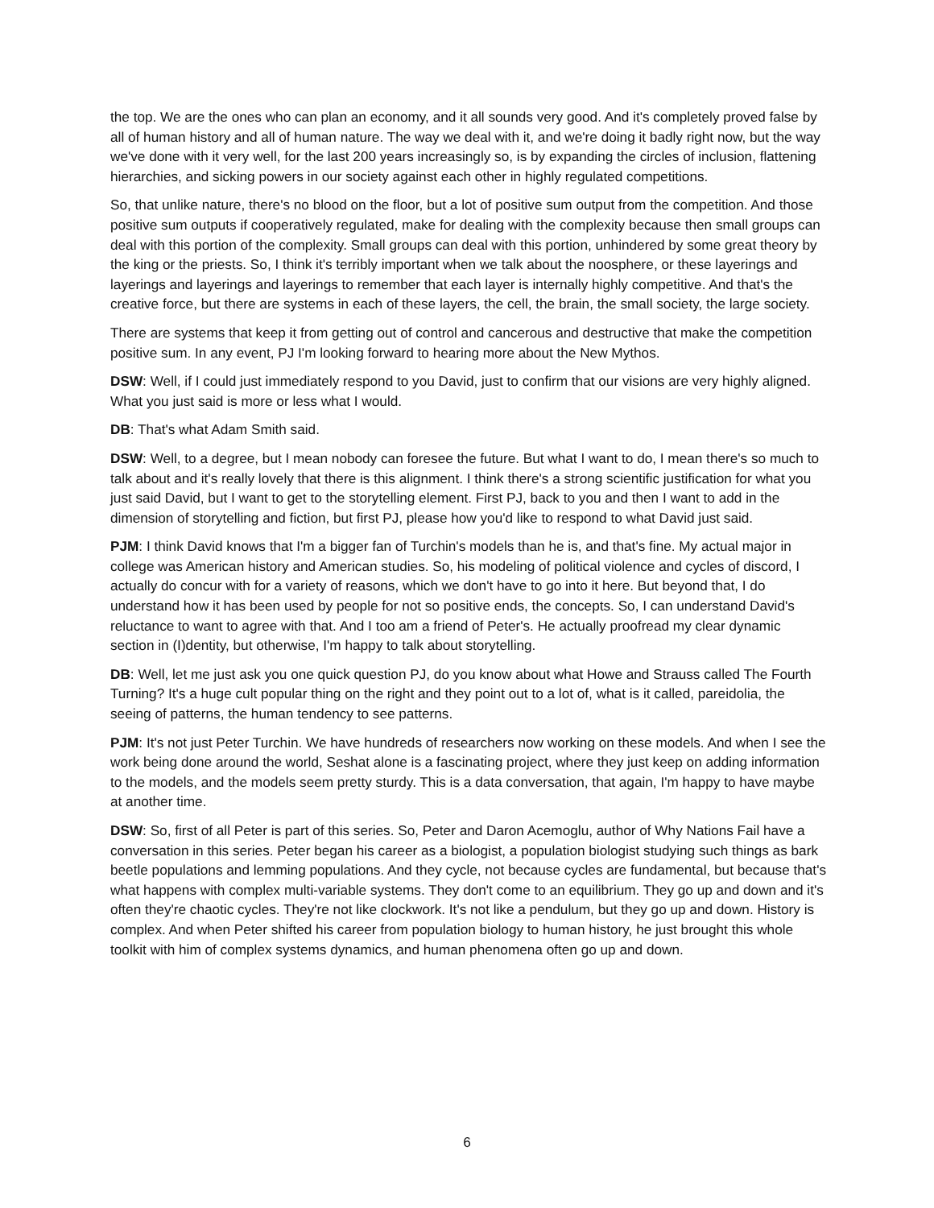the top. We are the ones who can plan an economy, and it all sounds very good. And it's completely proved false by all of human history and all of human nature. The way we deal with it, and we're doing it badly right now, but the way we've done with it very well, for the last 200 years increasingly so, is by expanding the circles of inclusion, flattening hierarchies, and sicking powers in our society against each other in highly regulated competitions.
So, that unlike nature, there's no blood on the floor, but a lot of positive sum output from the competition. And those positive sum outputs if cooperatively regulated, make for dealing with the complexity because then small groups can deal with this portion of the complexity. Small groups can deal with this portion, unhindered by some great theory by the king or the priests. So, I think it's terribly important when we talk about the noosphere, or these layerings and layerings and layerings and layerings to remember that each layer is internally highly competitive. And that's the creative force, but there are systems in each of these layers, the cell, the brain, the small society, the large society.
There are systems that keep it from getting out of control and cancerous and destructive that make the competition positive sum. In any event, PJ I'm looking forward to hearing more about the New Mythos.
DSW: Well, if I could just immediately respond to you David, just to confirm that our visions are very highly aligned. What you just said is more or less what I would.
DB: That's what Adam Smith said.
DSW: Well, to a degree, but I mean nobody can foresee the future. But what I want to do, I mean there's so much to talk about and it's really lovely that there is this alignment. I think there's a strong scientific justification for what you just said David, but I want to get to the storytelling element. First PJ, back to you and then I want to add in the dimension of storytelling and fiction, but first PJ, please how you'd like to respond to what David just said.
PJM: I think David knows that I'm a bigger fan of Turchin's models than he is, and that's fine. My actual major in college was American history and American studies. So, his modeling of political violence and cycles of discord, I actually do concur with for a variety of reasons, which we don't have to go into it here. But beyond that, I do understand how it has been used by people for not so positive ends, the concepts. So, I can understand David's reluctance to want to agree with that. And I too am a friend of Peter's. He actually proofread my clear dynamic section in (I)dentity, but otherwise, I'm happy to talk about storytelling.
DB: Well, let me just ask you one quick question PJ, do you know about what Howe and Strauss called The Fourth Turning? It's a huge cult popular thing on the right and they point out to a lot of, what is it called, pareidolia, the seeing of patterns, the human tendency to see patterns.
PJM: It's not just Peter Turchin. We have hundreds of researchers now working on these models. And when I see the work being done around the world, Seshat alone is a fascinating project, where they just keep on adding information to the models, and the models seem pretty sturdy. This is a data conversation, that again, I'm happy to have maybe at another time.
DSW: So, first of all Peter is part of this series. So, Peter and Daron Acemoglu, author of Why Nations Fail have a conversation in this series. Peter began his career as a biologist, a population biologist studying such things as bark beetle populations and lemming populations. And they cycle, not because cycles are fundamental, but because that's what happens with complex multi-variable systems. They don't come to an equilibrium. They go up and down and it's often they're chaotic cycles. They're not like clockwork. It's not like a pendulum, but they go up and down. History is complex. And when Peter shifted his career from population biology to human history, he just brought this whole toolkit with him of complex systems dynamics, and human phenomena often go up and down.
6